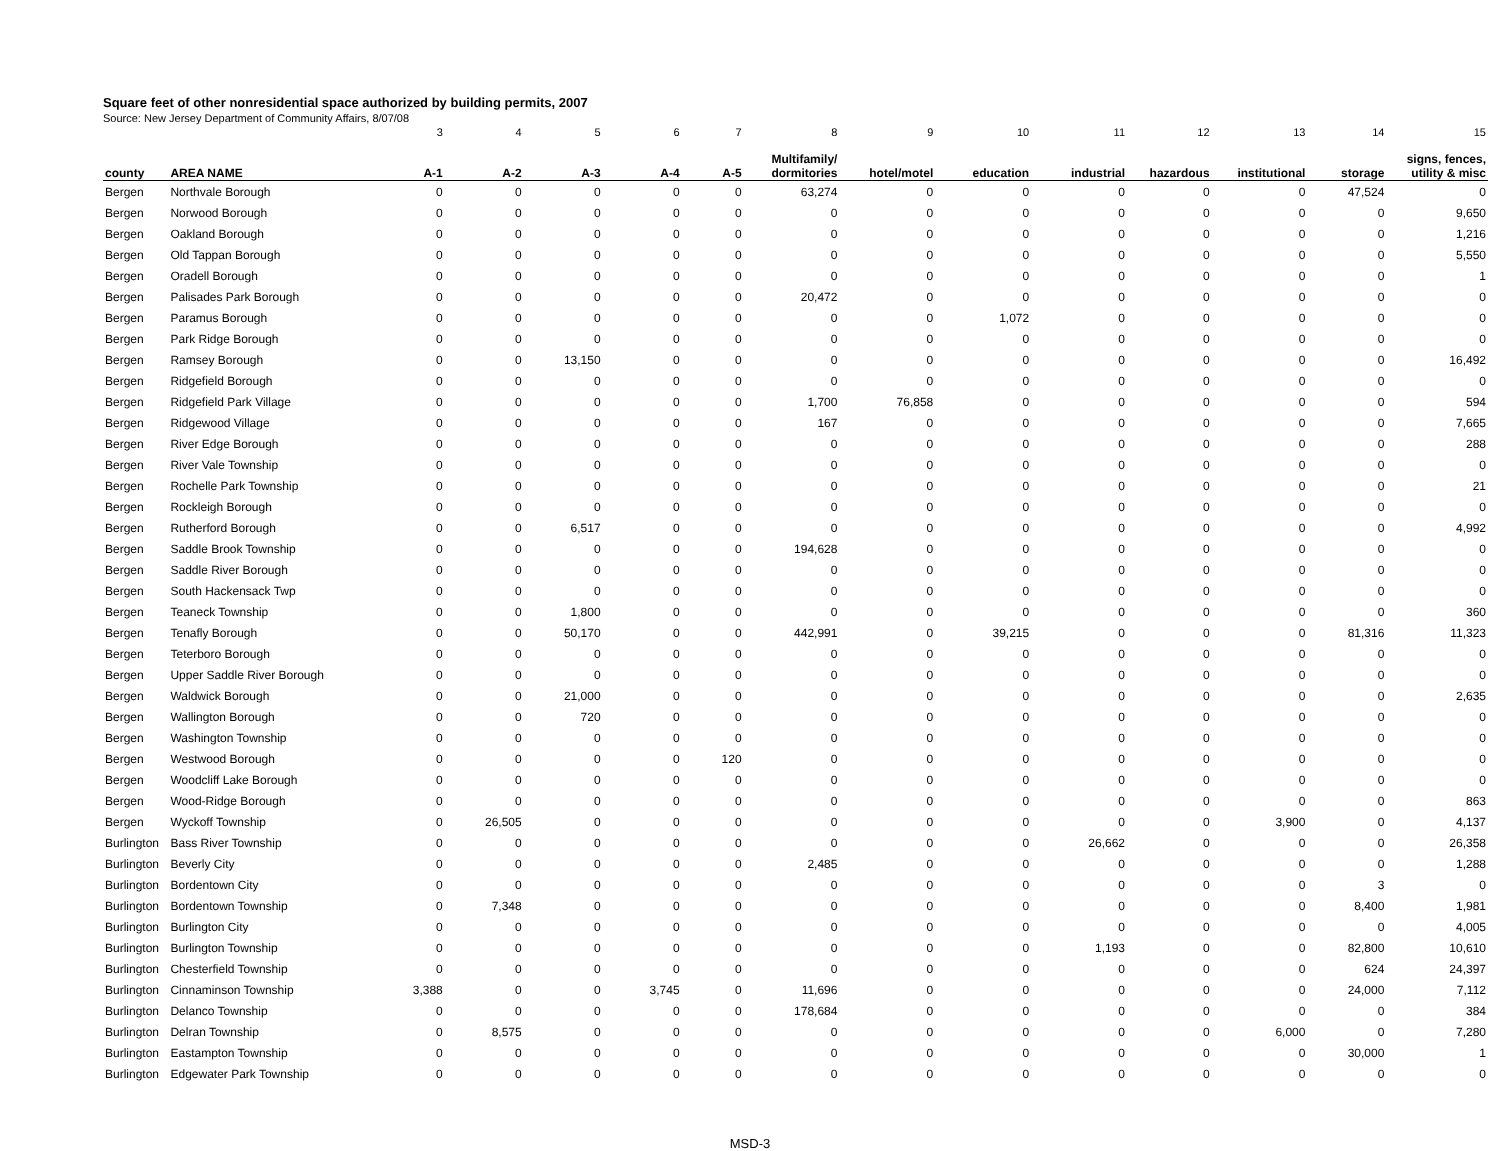Square feet of other nonresidential space authorized by building permits, 2007
Source: New Jersey Department of Community Affairs, 8/07/08
| | | 3 | 4 | 5 | 6 | 7 | 8 | 9 | 10 | 11 | 12 | 13 | 14 | 15 |
| county | AREA NAME | A-1 | A-2 | A-3 | A-4 | A-5 | Multifamily/ dormitories | hotel/motel | education | industrial | hazardous | institutional | storage | signs, fences, utility & misc |
| Bergen | Northvale Borough | 0 | 0 | 0 | 0 | 0 | 63,274 | 0 | 0 | 0 | 0 | 0 | 47,524 | 0 |
| Bergen | Norwood Borough | 0 | 0 | 0 | 0 | 0 | 0 | 0 | 0 | 0 | 0 | 0 | 0 | 9,650 |
| Bergen | Oakland Borough | 0 | 0 | 0 | 0 | 0 | 0 | 0 | 0 | 0 | 0 | 0 | 0 | 1,216 |
| Bergen | Old Tappan Borough | 0 | 0 | 0 | 0 | 0 | 0 | 0 | 0 | 0 | 0 | 0 | 0 | 5,550 |
| Bergen | Oradell Borough | 0 | 0 | 0 | 0 | 0 | 0 | 0 | 0 | 0 | 0 | 0 | 0 | 1 |
| Bergen | Palisades Park Borough | 0 | 0 | 0 | 0 | 0 | 20,472 | 0 | 0 | 0 | 0 | 0 | 0 | 0 |
| Bergen | Paramus Borough | 0 | 0 | 0 | 0 | 0 | 0 | 0 | 1,072 | 0 | 0 | 0 | 0 | 0 |
| Bergen | Park Ridge Borough | 0 | 0 | 0 | 0 | 0 | 0 | 0 | 0 | 0 | 0 | 0 | 0 | 0 |
| Bergen | Ramsey Borough | 0 | 0 | 13,150 | 0 | 0 | 0 | 0 | 0 | 0 | 0 | 0 | 0 | 16,492 |
| Bergen | Ridgefield Borough | 0 | 0 | 0 | 0 | 0 | 0 | 0 | 0 | 0 | 0 | 0 | 0 | 0 |
| Bergen | Ridgefield Park Village | 0 | 0 | 0 | 0 | 0 | 1,700 | 76,858 | 0 | 0 | 0 | 0 | 0 | 594 |
| Bergen | Ridgewood Village | 0 | 0 | 0 | 0 | 0 | 167 | 0 | 0 | 0 | 0 | 0 | 0 | 7,665 |
| Bergen | River Edge Borough | 0 | 0 | 0 | 0 | 0 | 0 | 0 | 0 | 0 | 0 | 0 | 0 | 288 |
| Bergen | River Vale Township | 0 | 0 | 0 | 0 | 0 | 0 | 0 | 0 | 0 | 0 | 0 | 0 | 0 |
| Bergen | Rochelle Park Township | 0 | 0 | 0 | 0 | 0 | 0 | 0 | 0 | 0 | 0 | 0 | 0 | 21 |
| Bergen | Rockleigh Borough | 0 | 0 | 0 | 0 | 0 | 0 | 0 | 0 | 0 | 0 | 0 | 0 | 0 |
| Bergen | Rutherford Borough | 0 | 0 | 6,517 | 0 | 0 | 0 | 0 | 0 | 0 | 0 | 0 | 0 | 4,992 |
| Bergen | Saddle Brook Township | 0 | 0 | 0 | 0 | 0 | 194,628 | 0 | 0 | 0 | 0 | 0 | 0 | 0 |
| Bergen | Saddle River Borough | 0 | 0 | 0 | 0 | 0 | 0 | 0 | 0 | 0 | 0 | 0 | 0 | 0 |
| Bergen | South Hackensack Twp | 0 | 0 | 0 | 0 | 0 | 0 | 0 | 0 | 0 | 0 | 0 | 0 | 0 |
| Bergen | Teaneck Township | 0 | 0 | 1,800 | 0 | 0 | 0 | 0 | 0 | 0 | 0 | 0 | 0 | 360 |
| Bergen | Tenafly Borough | 0 | 0 | 50,170 | 0 | 0 | 442,991 | 0 | 39,215 | 0 | 0 | 0 | 81,316 | 11,323 |
| Bergen | Teterboro Borough | 0 | 0 | 0 | 0 | 0 | 0 | 0 | 0 | 0 | 0 | 0 | 0 | 0 |
| Bergen | Upper Saddle River Borough | 0 | 0 | 0 | 0 | 0 | 0 | 0 | 0 | 0 | 0 | 0 | 0 | 0 |
| Bergen | Waldwick Borough | 0 | 0 | 21,000 | 0 | 0 | 0 | 0 | 0 | 0 | 0 | 0 | 0 | 2,635 |
| Bergen | Wallington Borough | 0 | 0 | 720 | 0 | 0 | 0 | 0 | 0 | 0 | 0 | 0 | 0 | 0 |
| Bergen | Washington Township | 0 | 0 | 0 | 0 | 0 | 0 | 0 | 0 | 0 | 0 | 0 | 0 | 0 |
| Bergen | Westwood Borough | 0 | 0 | 0 | 0 | 120 | 0 | 0 | 0 | 0 | 0 | 0 | 0 | 0 |
| Bergen | Woodcliff Lake Borough | 0 | 0 | 0 | 0 | 0 | 0 | 0 | 0 | 0 | 0 | 0 | 0 | 0 |
| Bergen | Wood-Ridge Borough | 0 | 0 | 0 | 0 | 0 | 0 | 0 | 0 | 0 | 0 | 0 | 0 | 863 |
| Bergen | Wyckoff Township | 0 | 26,505 | 0 | 0 | 0 | 0 | 0 | 0 | 0 | 0 | 3,900 | 0 | 4,137 |
| Burlington | Bass River Township | 0 | 0 | 0 | 0 | 0 | 0 | 0 | 0 | 26,662 | 0 | 0 | 0 | 26,358 |
| Burlington | Beverly City | 0 | 0 | 0 | 0 | 0 | 2,485 | 0 | 0 | 0 | 0 | 0 | 0 | 1,288 |
| Burlington | Bordentown City | 0 | 0 | 0 | 0 | 0 | 0 | 0 | 0 | 0 | 0 | 0 | 3 | 0 |
| Burlington | Bordentown Township | 0 | 7,348 | 0 | 0 | 0 | 0 | 0 | 0 | 0 | 0 | 0 | 8,400 | 1,981 |
| Burlington | Burlington City | 0 | 0 | 0 | 0 | 0 | 0 | 0 | 0 | 0 | 0 | 0 | 0 | 4,005 |
| Burlington | Burlington Township | 0 | 0 | 0 | 0 | 0 | 0 | 0 | 0 | 1,193 | 0 | 0 | 82,800 | 10,610 |
| Burlington | Chesterfield Township | 0 | 0 | 0 | 0 | 0 | 0 | 0 | 0 | 0 | 0 | 0 | 624 | 24,397 |
| Burlington | Cinnaminson Township | 3,388 | 0 | 0 | 3,745 | 0 | 11,696 | 0 | 0 | 0 | 0 | 0 | 24,000 | 7,112 |
| Burlington | Delanco Township | 0 | 0 | 0 | 0 | 0 | 178,684 | 0 | 0 | 0 | 0 | 0 | 0 | 384 |
| Burlington | Delran Township | 0 | 8,575 | 0 | 0 | 0 | 0 | 0 | 0 | 0 | 0 | 6,000 | 0 | 7,280 |
| Burlington | Eastampton Township | 0 | 0 | 0 | 0 | 0 | 0 | 0 | 0 | 0 | 0 | 0 | 30,000 | 1 |
| Burlington | Edgewater Park Township | 0 | 0 | 0 | 0 | 0 | 0 | 0 | 0 | 0 | 0 | 0 | 0 | 0 |
MSD-3